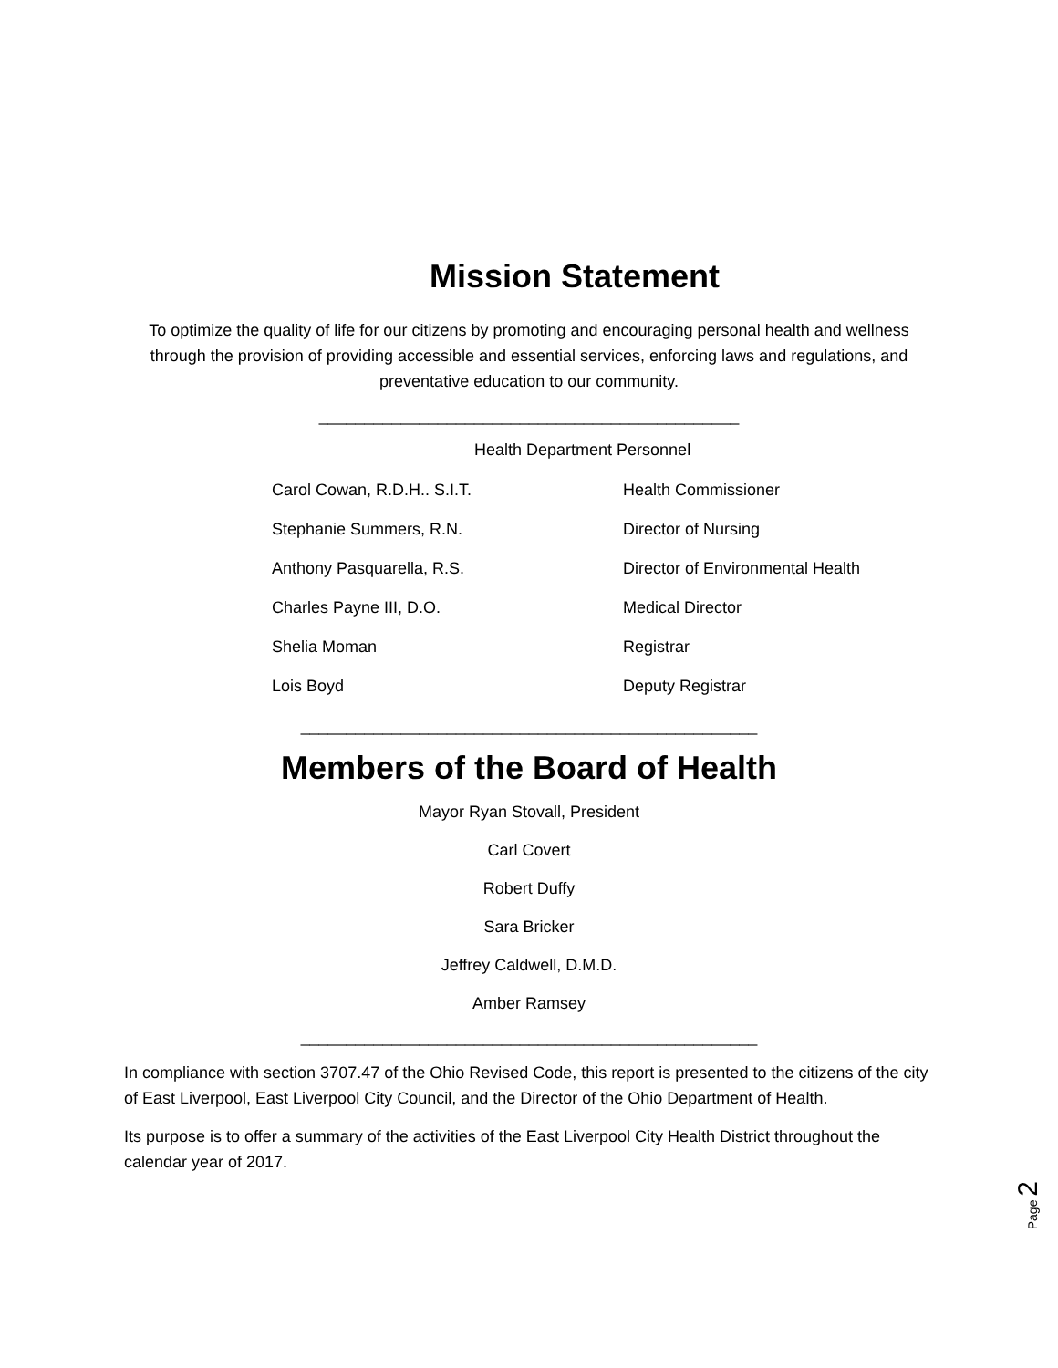Mission Statement
To optimize the quality of life for our citizens by promoting and encouraging personal health and wellness through the provision of providing accessible and essential services, enforcing laws and regulations, and preventative education to our community.
______________________________________________
Health Department Personnel
Carol Cowan, R.D.H.. S.I.T. Health Commissioner
Stephanie Summers, R.N. Director of Nursing
Anthony Pasquarella, R.S. Director of Environmental Health
Charles Payne III, D.O. Medical Director
Shelia Moman Registrar
Lois Boyd Deputy Registrar
__________________________________________________
Members of the Board of Health
Mayor Ryan Stovall, President
Carl Covert
Robert Duffy
Sara Bricker
Jeffrey Caldwell, D.M.D.
Amber Ramsey
__________________________________________________
In compliance with section 3707.47 of the Ohio Revised Code, this report is presented to the citizens of the city of East Liverpool, East Liverpool City Council, and the Director of the Ohio Department of Health.
Its purpose is to offer a summary of the activities of the East Liverpool City Health District throughout the calendar year of 2017.
Page 2